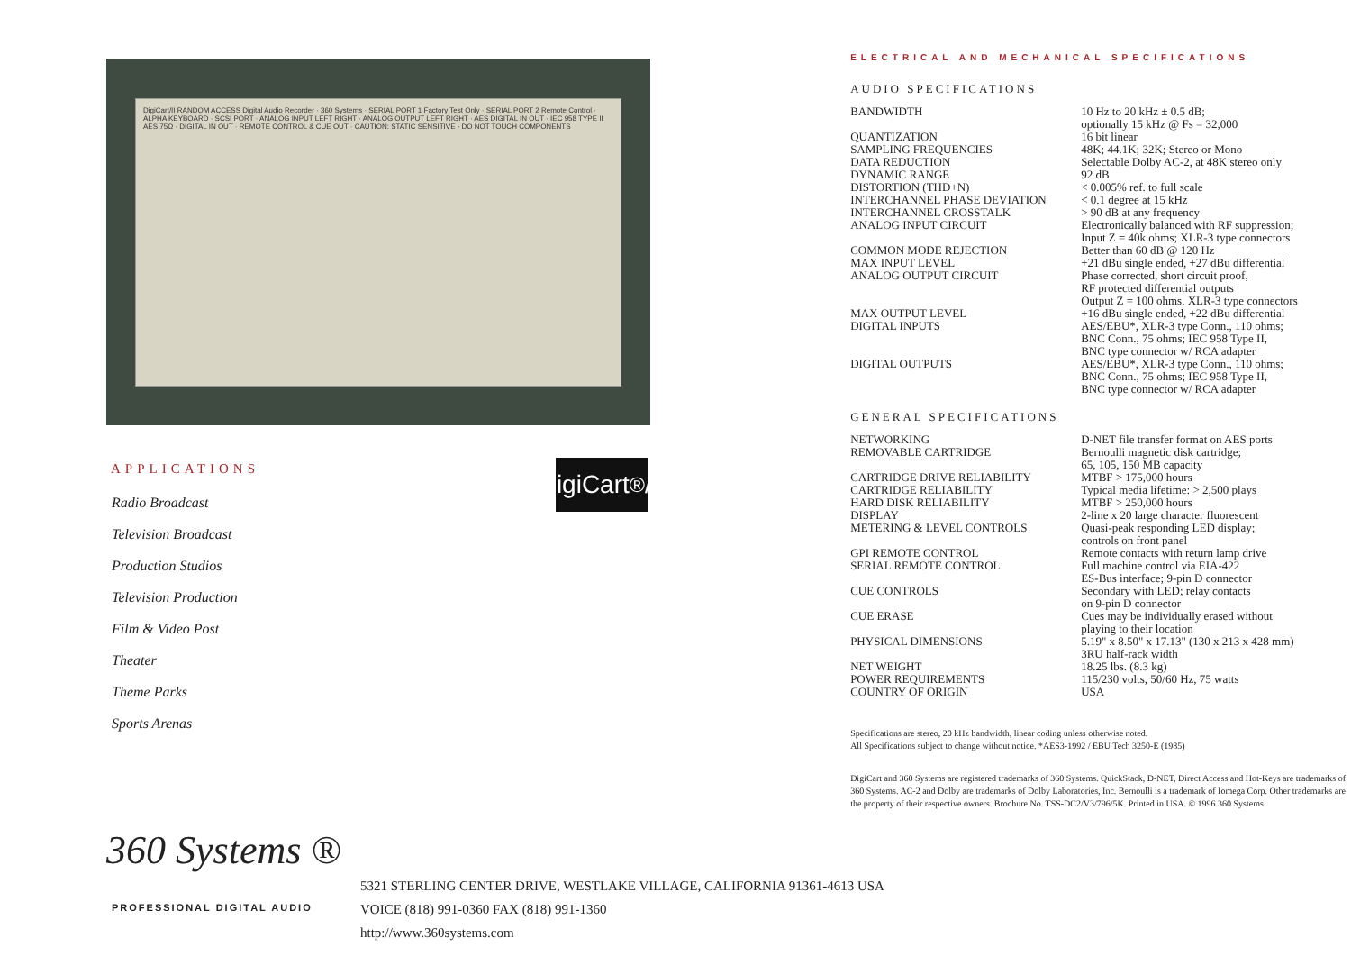DigiCart/II RANDOM ACCESS Digital Audio Recorder · 360 Systems · SERIAL PORT 1 Factory Test Only · SERIAL PORT 2 Remote Control · ALPHA KEYBOARD · SCSI PORT · ANALOG INPUT LEFT RIGHT · ANALOG OUTPUT LEFT RIGHT · AES DIGITAL IN OUT · IEC 958 TYPE II AES 75Ω · DIGITAL IN OUT · REMOTE CONTROL & CUE OUT · CAUTION: STATIC SENSITIVE - DO NOT TOUCH COMPONENTS
APPLICATIONS
Radio Broadcast
Television Broadcast
Production Studios
Television Production
Film & Video Post
Theater
Theme Parks
Sports Arenas
DigiCart<sup>®</sup>/II
ELECTRICAL AND MECHANICAL SPECIFICATIONS
AUDIO SPECIFICATIONS
| BANDWIDTH | 10 Hz to 20 kHz ± 0.5 dB; optionally 15 kHz @ Fs = 32,000 |
| QUANTIZATION | 16 bit linear |
| SAMPLING FREQUENCIES | 48K; 44.1K; 32K; Stereo or Mono |
| DATA REDUCTION | Selectable Dolby AC-2, at 48K stereo only |
| DYNAMIC RANGE | 92 dB |
| DISTORTION (THD+N) | < 0.005% ref. to full scale |
| INTERCHANNEL PHASE DEVIATION | < 0.1 degree at 15 kHz |
| INTERCHANNEL CROSSTALK | > 90 dB at any frequency |
| ANALOG INPUT CIRCUIT | Electronically balanced with RF suppression; Input Z = 40k ohms; XLR-3 type connectors |
| COMMON MODE REJECTION | Better than 60 dB @ 120 Hz |
| MAX INPUT LEVEL | +21 dBu single ended, +27 dBu differential |
| ANALOG OUTPUT CIRCUIT | Phase corrected, short circuit proof, RF protected differential outputs Output Z = 100 ohms. XLR-3 type connectors |
| MAX OUTPUT LEVEL | +16 dBu single ended, +22 dBu differential |
| DIGITAL INPUTS | AES/EBU*, XLR-3 type Conn., 110 ohms; BNC Conn., 75 ohms; IEC 958 Type II, BNC type connector w/ RCA adapter |
| DIGITAL OUTPUTS | AES/EBU*, XLR-3 type Conn., 110 ohms; BNC Conn., 75 ohms; IEC 958 Type II, BNC type connector w/ RCA adapter |
GENERAL SPECIFICATIONS
| NETWORKING | D-NET file transfer format on AES ports |
| REMOVABLE CARTRIDGE | Bernoulli magnetic disk cartridge; 65, 105, 150 MB capacity |
| CARTRIDGE DRIVE RELIABILITY | MTBF > 175,000 hours |
| CARTRIDGE RELIABILITY | Typical media lifetime: > 2,500 plays |
| HARD DISK RELIABILITY | MTBF > 250,000 hours |
| DISPLAY | 2-line x 20 large character fluorescent |
| METERING & LEVEL CONTROLS | Quasi-peak responding LED display; controls on front panel |
| GPI REMOTE CONTROL | Remote contacts with return lamp drive |
| SERIAL REMOTE CONTROL | Full machine control via EIA-422 ES-Bus interface; 9-pin D connector |
| CUE CONTROLS | Secondary with LED; relay contacts on 9-pin D connector |
| CUE ERASE | Cues may be individually erased without playing to their location |
| PHYSICAL DIMENSIONS | 5.19" x 8.50" x 17.13" (130 x 213 x 428 mm) 3RU half-rack width |
| NET WEIGHT | 18.25 lbs. (8.3 kg) |
| POWER REQUIREMENTS | 115/230 volts, 50/60 Hz, 75 watts |
| COUNTRY OF ORIGIN | USA |
Specifications are stereo, 20 kHz bandwidth, linear coding unless otherwise noted.
All Specifications subject to change without notice. *AES3-1992 / EBU Tech 3250-E (1985)
DigiCart and 360 Systems are registered trademarks of 360 Systems. QuickStack, D-NET, Direct Access and Hot-Keys are trademarks of 360 Systems. AC-2 and Dolby are trademarks of Dolby Laboratories, Inc. Bernoulli is a trademark of Iomega Corp. Other trademarks are the property of their respective owners. Brochure No. TSS-DC2/V3/796/5K. Printed in USA. © 1996 360 Systems.
360 Systems ®
PROFESSIONAL DIGITAL AUDIO
5321 STERLING CENTER DRIVE, WESTLAKE VILLAGE, CALIFORNIA 91361-4613 USA
VOICE (818) 991-0360 FAX (818) 991-1360
http://www.360systems.com